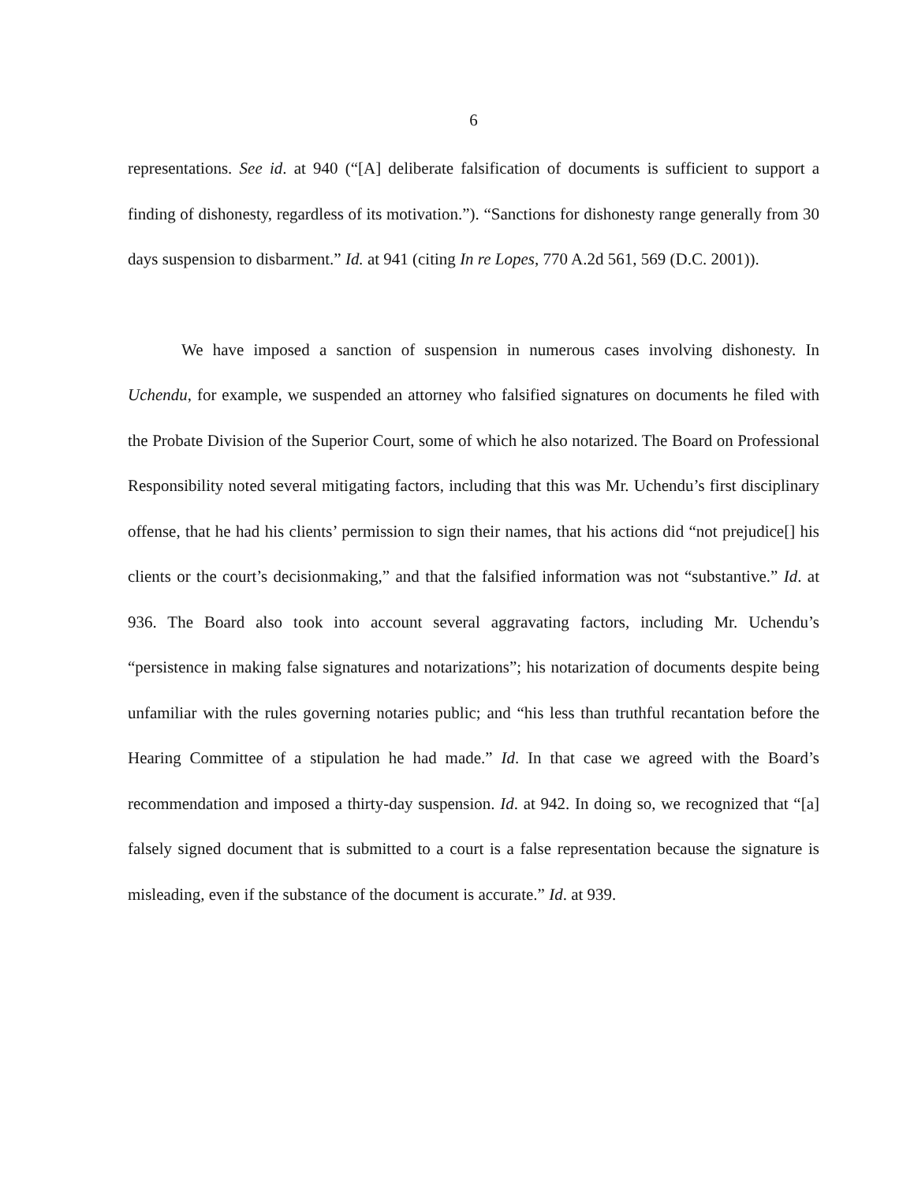6
representations. See id. at 940 (“[A] deliberate falsification of documents is sufficient to support a finding of dishonesty, regardless of its motivation.”). “Sanctions for dishonesty range generally from 30 days suspension to disbarment.” Id. at 941 (citing In re Lopes, 770 A.2d 561, 569 (D.C. 2001)).
We have imposed a sanction of suspension in numerous cases involving dishonesty. In Uchendu, for example, we suspended an attorney who falsified signatures on documents he filed with the Probate Division of the Superior Court, some of which he also notarized. The Board on Professional Responsibility noted several mitigating factors, including that this was Mr. Uchendu’s first disciplinary offense, that he had his clients’ permission to sign their names, that his actions did “not prejudice[] his clients or the court’s decisionmaking,” and that the falsified information was not “substantive.” Id. at 936. The Board also took into account several aggravating factors, including Mr. Uchendu’s “persistence in making false signatures and notarizations”; his notarization of documents despite being unfamiliar with the rules governing notaries public; and “his less than truthful recantation before the Hearing Committee of a stipulation he had made.” Id. In that case we agreed with the Board’s recommendation and imposed a thirty-day suspension. Id. at 942. In doing so, we recognized that “[a] falsely signed document that is submitted to a court is a false representation because the signature is misleading, even if the substance of the document is accurate.” Id. at 939.